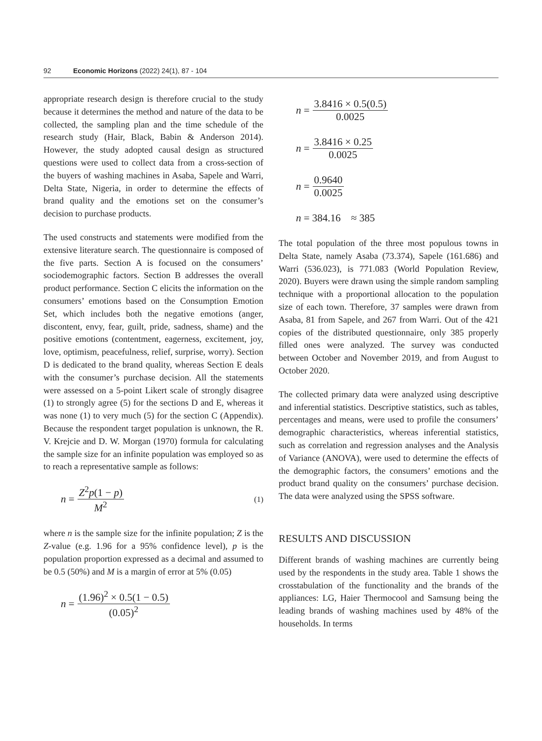92 Economic Horizons (2022) 24(1), 87 - 104
appropriate research design is therefore crucial to the study because it determines the method and nature of the data to be collected, the sampling plan and the time schedule of the research study (Hair, Black, Babin & Anderson 2014). However, the study adopted causal design as structured questions were used to collect data from a cross-section of the buyers of washing machines in Asaba, Sapele and Warri, Delta State, Nigeria, in order to determine the effects of brand quality and the emotions set on the consumer’s decision to purchase products.
The used constructs and statements were modified from the extensive literature search. The questionnaire is composed of the five parts. Section A is focused on the consumers’ sociodemographic factors. Section B addresses the overall product performance. Section C elicits the information on the consumers’ emotions based on the Consumption Emotion Set, which includes both the negative emotions (anger, discontent, envy, fear, guilt, pride, sadness, shame) and the positive emotions (contentment, eagerness, excitement, joy, love, optimism, peacefulness, relief, surprise, worry). Section D is dedicated to the brand quality, whereas Section E deals with the consumer’s purchase decision. All the statements were assessed on a 5-point Likert scale of strongly disagree (1) to strongly agree (5) for the sections D and E, whereas it was none (1) to very much (5) for the section C (Appendix). Because the respondent target population is unknown, the R. V. Krejcie and D. W. Morgan (1970) formula for calculating the sample size for an infinite population was employed so as to reach a representative sample as follows:
n = Z<sup>2</sup>p(1 − p) M<sup>2</sup> (1)
where n is the sample size for the infinite population; Z is the Z-value (e.g. 1.96 for a 95% confidence level), p is the population proportion expressed as a decimal and assumed to be 0.5 (50%) and M is a margin of error at 5% (0.05)
n = (1.96)<sup>2</sup> × 0.5(1 − 0.5) (0.05)<sup>2</sup>
n = 3.8416 × 0.5(0.5) 0.0025
n = 3.8416 × 0.25 0.0025
n = 0.9640 0.0025
n = 384.16 ≈ 385
The total population of the three most populous towns in Delta State, namely Asaba (73.374), Sapele (161.686) and Warri (536.023), is 771.083 (World Population Review, 2020). Buyers were drawn using the simple random sampling technique with a proportional allocation to the population size of each town. Therefore, 37 samples were drawn from Asaba, 81 from Sapele, and 267 from Warri. Out of the 421 copies of the distributed questionnaire, only 385 properly filled ones were analyzed. The survey was conducted between October and November 2019, and from August to October 2020.
The collected primary data were analyzed using descriptive and inferential statistics. Descriptive statistics, such as tables, percentages and means, were used to profile the consumers’ demographic characteristics, whereas inferential statistics, such as correlation and regression analyses and the Analysis of Variance (ANOVA), were used to determine the effects of the demographic factors, the consumers’ emotions and the product brand quality on the consumers’ purchase decision. The data were analyzed using the SPSS software.
RESULTS AND DISCUSSION
Different brands of washing machines are currently being used by the respondents in the study area. Table 1 shows the crosstabulation of the functionality and the brands of the appliances: LG, Haier Thermocool and Samsung being the leading brands of washing machines used by 48% of the households. In terms